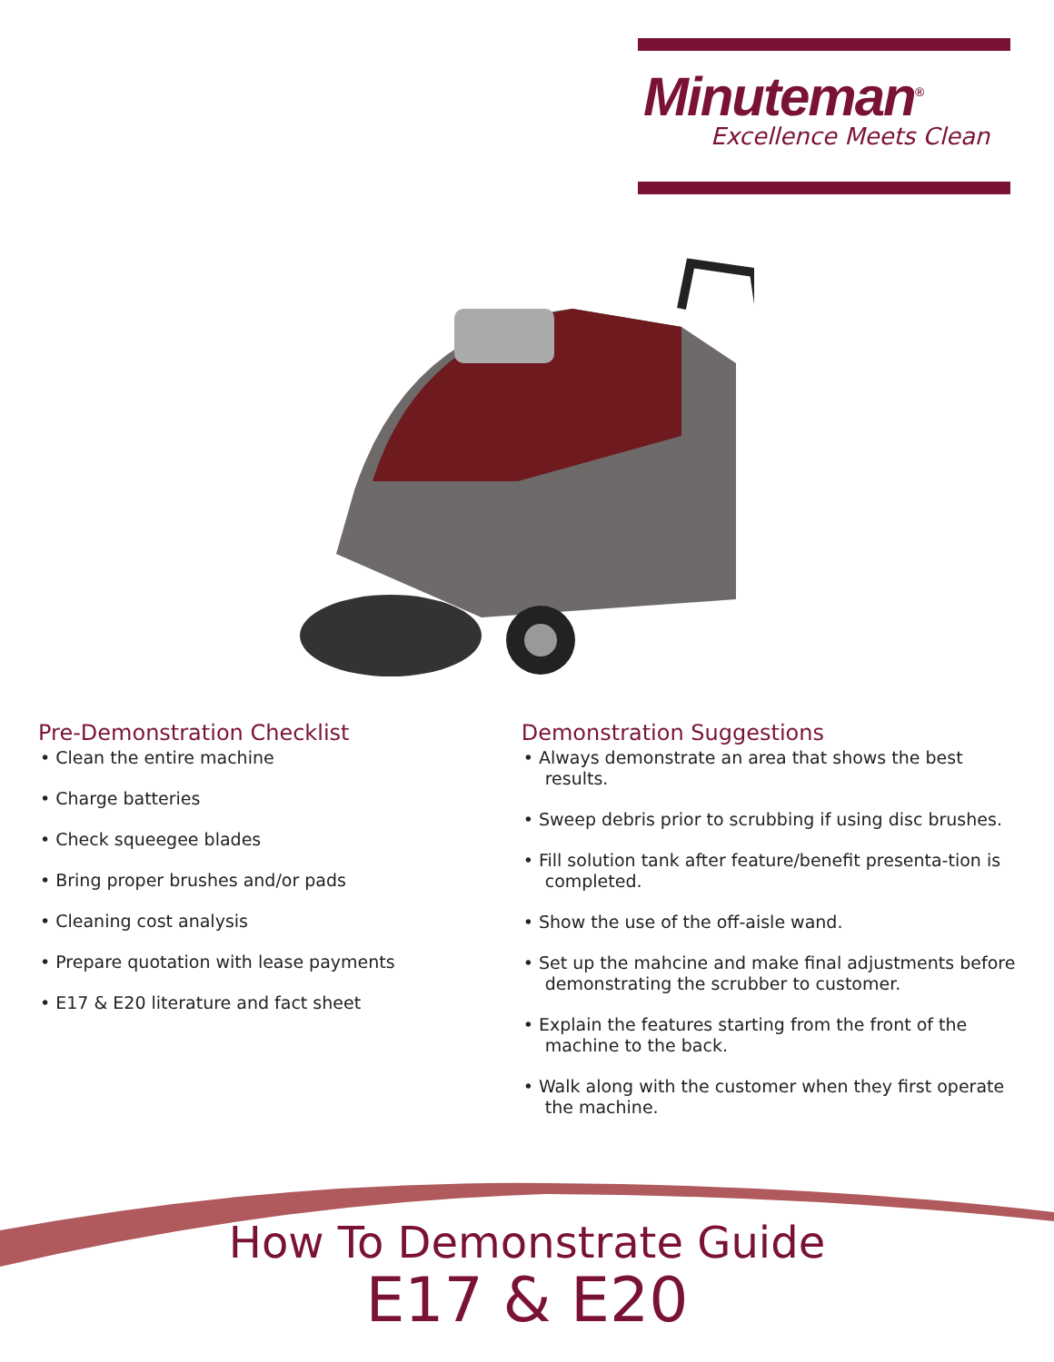Minuteman<sup>®</sup>
Excellence Meets Clean
Pre-Demonstration Checklist
• Clean the entire machine
• Charge batteries
• Check squeegee blades
• Bring proper brushes and/or pads
• Cleaning cost analysis
• Prepare quotation with lease payments
• E17 & E20 literature and fact sheet
Demonstration Suggestions
• Always demonstrate an area that shows the best results.
• Sweep debris prior to scrubbing if using disc brushes.
• Fill solution tank after feature/benefit presenta-tion is completed.
• Show the use of the off-aisle wand.
• Set up the mahcine and make final adjustments before demonstrating the scrubber to customer.
• Explain the features starting from the front of the machine to the back.
• Walk along with the customer when they first operate the machine.
How To Demonstrate Guide
E17 & E20